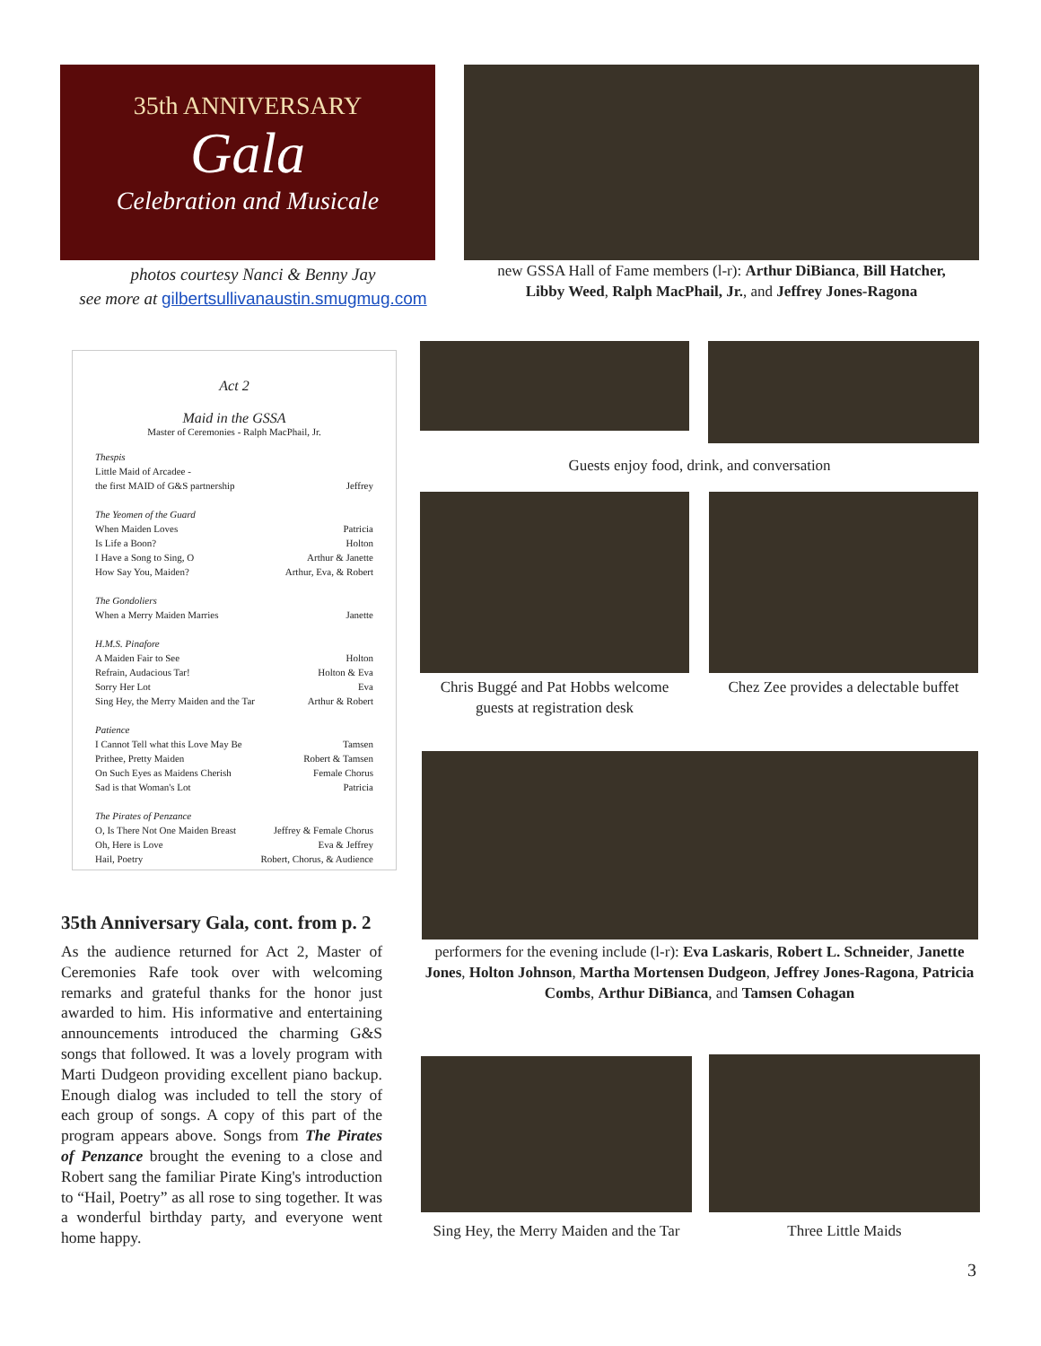35th ANNIVERSARY
Gala
Celebration and Musicale
photos courtesy Nanci & Benny Jay
see more at gilbertsullivanaustin.smugmug.com
new GSSA Hall of Fame members (l-r): Arthur DiBianca, Bill Hatcher,
Libby Weed, Ralph MacPhail, Jr., and Jeffrey Jones-Ragona
Act 2
Maid in the GSSA
Master of Ceremonies - Ralph MacPhail, Jr.
Thespis
Little Maid of Arcadee -
the first MAID of G&S partnership Jeffrey
The Yeomen of the Guard
When Maiden Loves Patricia
Is Life a Boon? Holton
I Have a Song to Sing, O Arthur & Janette
How Say You, Maiden? Arthur, Eva, & Robert
The Gondoliers
When a Merry Maiden Marries Janette
H.M.S. Pinafore
A Maiden Fair to See Holton
Refrain, Audacious Tar! Holton & Eva
Sorry Her Lot Eva
Sing Hey, the Merry Maiden and the Tar Arthur & Robert
Patience
I Cannot Tell what this Love May Be Tamsen
Prithee, Pretty Maiden Robert & Tamsen
On Such Eyes as Maidens Cherish Female Chorus
Sad is that Woman's Lot Patricia
The Pirates of Penzance
O, Is There Not One Maiden Breast Jeffrey & Female Chorus
Oh, Here is Love Eva & Jeffrey
Hail, Poetry Robert, Chorus, & Audience
35th Anniversary Gala, cont. from p. 2
As the audience returned for Act 2, Master of Ceremonies Rafe took over with welcoming remarks and grateful thanks for the honor just awarded to him. His informative and entertaining announcements introduced the charming G&S songs that followed. It was a lovely program with Marti Dudgeon providing excellent piano backup. Enough dialog was included to tell the story of each group of songs. A copy of this part of the program appears above. Songs from The Pirates of Penzance brought the evening to a close and Robert sang the familiar Pirate King's introduction to “Hail, Poetry” as all rose to sing together. It was a wonderful birthday party, and everyone went home happy.
Guests enjoy food, drink, and conversation
Chris Buggé and Pat Hobbs welcome guests at registration desk
Chez Zee provides a delectable buffet
performers for the evening include (l-r): Eva Laskaris, Robert L. Schneider, Janette Jones, Holton Johnson, Martha Mortensen Dudgeon, Jeffrey Jones-Ragona, Patricia Combs, Arthur DiBianca, and Tamsen Cohagan
Sing Hey, the Merry Maiden and the Tar
Three Little Maids
3